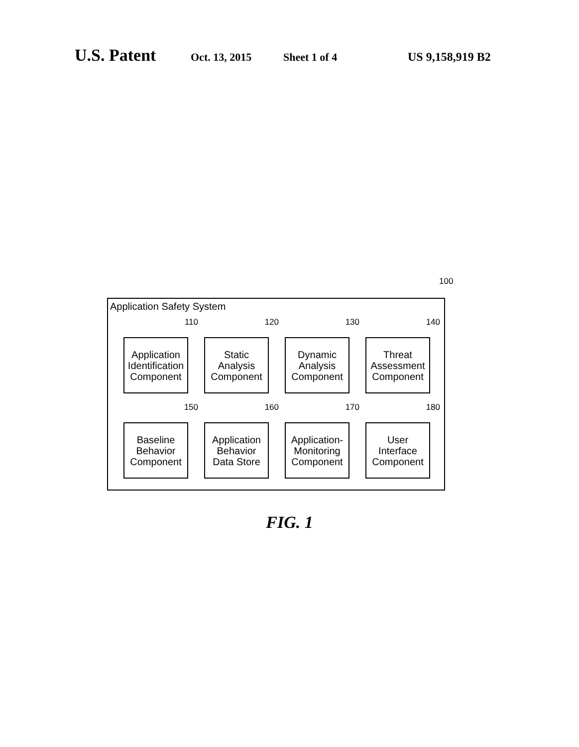U.S. Patent Oct. 13, 2015 Sheet 1 of 4 US 9,158,919 B2
100
Application Safety System
110
Application
Identification
Component
120
Static
Analysis
Component
130
Dynamic
Analysis
Component
140
Threat
Assessment
Component
150
Baseline
Behavior
Component
160
Application
Behavior
Data Store
170
Application-
Monitoring
Component
180
User
Interface
Component
FIG. 1